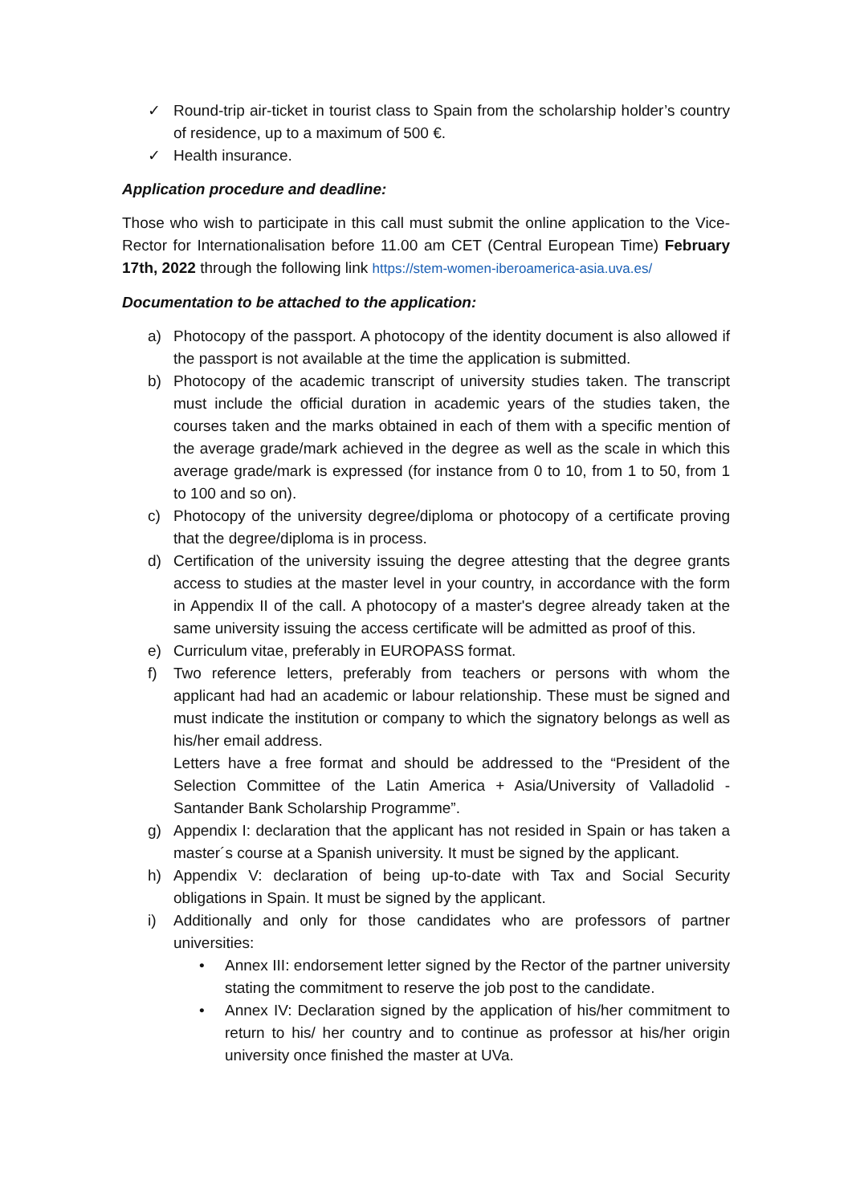✓ Round-trip air-ticket in tourist class to Spain from the scholarship holder’s country of residence, up to a maximum of 500 €.
✓ Health insurance.
Application procedure and deadline:
Those who wish to participate in this call must submit the online application to the Vice-Rector for Internationalisation before 11.00 am CET (Central European Time) February 17th, 2022 through the following link https://stem-women-iberoamerica-asia.uva.es/
Documentation to be attached to the application:
a) Photocopy of the passport. A photocopy of the identity document is also allowed if the passport is not available at the time the application is submitted.
b) Photocopy of the academic transcript of university studies taken. The transcript must include the official duration in academic years of the studies taken, the courses taken and the marks obtained in each of them with a specific mention of the average grade/mark achieved in the degree as well as the scale in which this average grade/mark is expressed (for instance from 0 to 10, from 1 to 50, from 1 to 100 and so on).
c) Photocopy of the university degree/diploma or photocopy of a certificate proving that the degree/diploma is in process.
d) Certification of the university issuing the degree attesting that the degree grants access to studies at the master level in your country, in accordance with the form in Appendix II of the call. A photocopy of a master's degree already taken at the same university issuing the access certificate will be admitted as proof of this.
e) Curriculum vitae, preferably in EUROPASS format.
f) Two reference letters, preferably from teachers or persons with whom the applicant had had an academic or labour relationship. These must be signed and must indicate the institution or company to which the signatory belongs as well as his/her email address.
Letters have a free format and should be addressed to the “President of the Selection Committee of the Latin America + Asia/University of Valladolid - Santander Bank Scholarship Programme”.
g) Appendix I: declaration that the applicant has not resided in Spain or has taken a master´s course at a Spanish university. It must be signed by the applicant.
h) Appendix V: declaration of being up-to-date with Tax and Social Security obligations in Spain. It must be signed by the applicant.
i) Additionally and only for those candidates who are professors of partner universities:
• Annex III: endorsement letter signed by the Rector of the partner university stating the commitment to reserve the job post to the candidate.
• Annex IV: Declaration signed by the application of his/her commitment to return to his/ her country and to continue as professor at his/her origin university once finished the master at UVa.